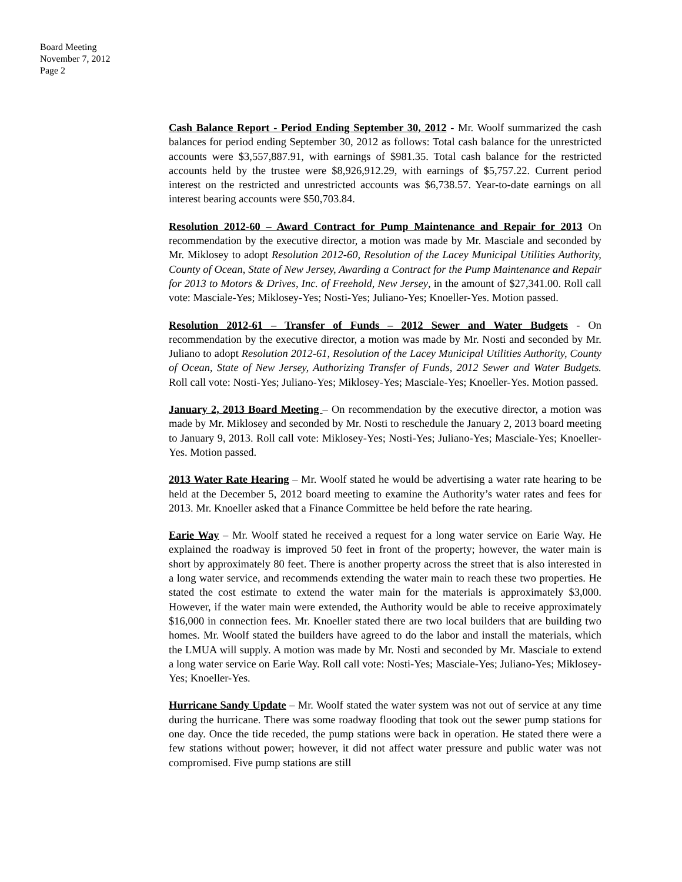Board Meeting
November 7, 2012
Page 2
Cash Balance Report - Period Ending September 30, 2012 - Mr. Woolf summarized the cash balances for period ending September 30, 2012 as follows: Total cash balance for the unrestricted accounts were $3,557,887.91, with earnings of $981.35. Total cash balance for the restricted accounts held by the trustee were $8,926,912.29, with earnings of $5,757.22. Current period interest on the restricted and unrestricted accounts was $6,738.57. Year-to-date earnings on all interest bearing accounts were $50,703.84.
Resolution 2012-60 – Award Contract for Pump Maintenance and Repair for 2013 On recommendation by the executive director, a motion was made by Mr. Masciale and seconded by Mr. Miklosey to adopt Resolution 2012-60, Resolution of the Lacey Municipal Utilities Authority, County of Ocean, State of New Jersey, Awarding a Contract for the Pump Maintenance and Repair for 2013 to Motors & Drives, Inc. of Freehold, New Jersey, in the amount of $27,341.00. Roll call vote: Masciale-Yes; Miklosey-Yes; Nosti-Yes; Juliano-Yes; Knoeller-Yes. Motion passed.
Resolution 2012-61 – Transfer of Funds – 2012 Sewer and Water Budgets - On recommendation by the executive director, a motion was made by Mr. Nosti and seconded by Mr. Juliano to adopt Resolution 2012-61, Resolution of the Lacey Municipal Utilities Authority, County of Ocean, State of New Jersey, Authorizing Transfer of Funds, 2012 Sewer and Water Budgets. Roll call vote: Nosti-Yes; Juliano-Yes; Miklosey-Yes; Masciale-Yes; Knoeller-Yes. Motion passed.
January 2, 2013 Board Meeting – On recommendation by the executive director, a motion was made by Mr. Miklosey and seconded by Mr. Nosti to reschedule the January 2, 2013 board meeting to January 9, 2013. Roll call vote: Miklosey-Yes; Nosti-Yes; Juliano-Yes; Masciale-Yes; Knoeller-Yes. Motion passed.
2013 Water Rate Hearing – Mr. Woolf stated he would be advertising a water rate hearing to be held at the December 5, 2012 board meeting to examine the Authority’s water rates and fees for 2013. Mr. Knoeller asked that a Finance Committee be held before the rate hearing.
Earie Way – Mr. Woolf stated he received a request for a long water service on Earie Way. He explained the roadway is improved 50 feet in front of the property; however, the water main is short by approximately 80 feet. There is another property across the street that is also interested in a long water service, and recommends extending the water main to reach these two properties. He stated the cost estimate to extend the water main for the materials is approximately $3,000. However, if the water main were extended, the Authority would be able to receive approximately $16,000 in connection fees. Mr. Knoeller stated there are two local builders that are building two homes. Mr. Woolf stated the builders have agreed to do the labor and install the materials, which the LMUA will supply. A motion was made by Mr. Nosti and seconded by Mr. Masciale to extend a long water service on Earie Way. Roll call vote: Nosti-Yes; Masciale-Yes; Juliano-Yes; Miklosey-Yes; Knoeller-Yes.
Hurricane Sandy Update – Mr. Woolf stated the water system was not out of service at any time during the hurricane. There was some roadway flooding that took out the sewer pump stations for one day. Once the tide receded, the pump stations were back in operation. He stated there were a few stations without power; however, it did not affect water pressure and public water was not compromised. Five pump stations are still